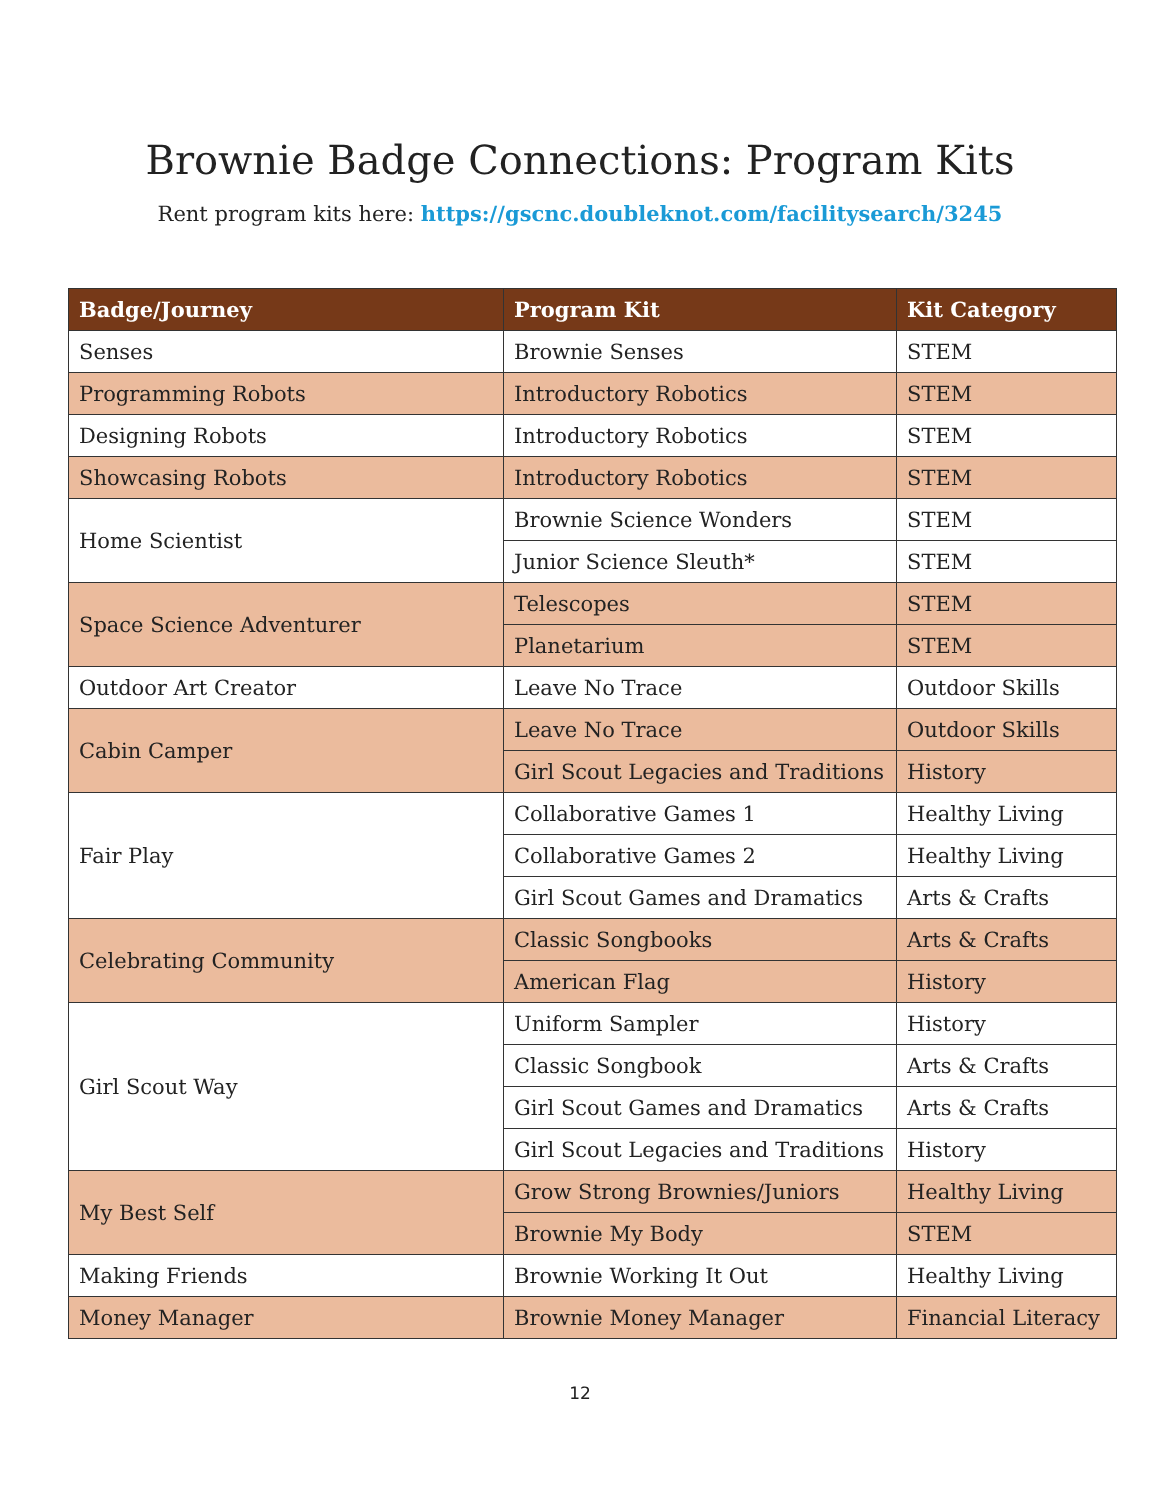Brownie Badge Connections: Program Kits
Rent program kits here: https://gscnc.doubleknot.com/facilitysearch/3245
| Badge/Journey | Program Kit | Kit Category |
| --- | --- | --- |
| Senses | Brownie Senses | STEM |
| Programming Robots | Introductory Robotics | STEM |
| Designing Robots | Introductory Robotics | STEM |
| Showcasing Robots | Introductory Robotics | STEM |
| Home Scientist | Brownie Science Wonders | STEM |
| | Junior Science Sleuth* | STEM |
| Space Science Adventurer | Telescopes | STEM |
| | Planetarium | STEM |
| Outdoor Art Creator | Leave No Trace | Outdoor Skills |
| Cabin Camper | Leave No Trace | Outdoor Skills |
| | Girl Scout Legacies and Traditions | History |
| Fair Play | Collaborative Games 1 | Healthy Living |
| | Collaborative Games 2 | Healthy Living |
| | Girl Scout Games and Dramatics | Arts & Crafts |
| Celebrating Community | Classic Songbooks | Arts & Crafts |
| | American Flag | History |
| Girl Scout Way | Uniform Sampler | History |
| | Classic Songbook | Arts & Crafts |
| | Girl Scout Games and Dramatics | Arts & Crafts |
| | Girl Scout Legacies and Traditions | History |
| My Best Self | Grow Strong Brownies/Juniors | Healthy Living |
| | Brownie My Body | STEM |
| Making Friends | Brownie Working It Out | Healthy Living |
| Money Manager | Brownie Money Manager | Financial Literacy |
12